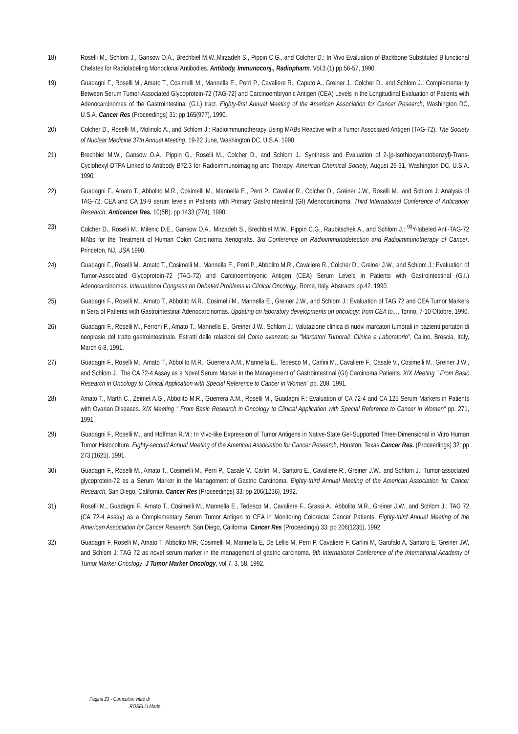18) Roselli M., Schlom J., Gansow O.A., Brechbiel M.W.,Mirzadeh S., Pippin C.G., and Colcher D.: In Vivo Evaluation of Backbone Substituted Bifunctional Chelates for Radiolabeling Monoclonal Antibodies. Antibody, Immunoconj., Radiopharm. Vol.3 (1) pp.56-57, 1990.
19) Guadagni F., Roselli M., Amato T., Cosimelli M., Mannella E., Perri P., Cavaliere R., Caputo A., Greiner J., Colcher D., and Schlom J.: Complementarity Between Serum Tumor-Associated Glycoprotein-72 (TAG-72) and Carcinoembryonic Antigen (CEA) Levels in the Longitudinal Evaluation of Patients with Adenocarcinomas of the Gastrointestinal (G.I.) tract. Eighty-first Annual Meeting of the American Association for Cancer Research, Washington DC, U.S.A. Cancer Res (Proceedings) 31: pp 165(977), 1990.
20) Colcher D., Roselli M., Molinolo A., and Schlom J.: Radioimmunotherapy Using MABs Reactive with a Tumor Associated Antigen (TAG-72). The Society of Nuclear Medicine 37th Annual Meeting. 19-22 June, Washington DC, U.S.A. 1990.
21) Brechbiel M.W., Gansow O.A., Pippin G., Roselli M., Colcher D., and Schlom J.: Synthesis and Evaluation of 2-(p-Isothiocyanatobenzyl)-Trans-Cyclohexyl-DTPA Linked to Antibody B72.3 for Radioimmunoimaging and Therapy. American Chemical Society, August 26-31, Washington DC, U.S.A. 1990.
22) Guadagni F., Amato T., Abbolito M.R., Cosimelli M., Mannella E., Perri P., Cavalier R., Colcher D., Greiner J.W., Roselli M., and Schlom J: Analysis of TAG-72, CEA and CA 19-9 serum levels in Patients with Primary Gastrointestinal (GI) Adenocarcinoma. Third International Conference of Anticancer Research. Anticancer Res. 10(5B): pp 1433 (274), 1990.
23) Colcher D., Roselli M., Milenic D.E., Gansow O.A., Mirzadeh S., Brechbiel M.W., Pippin C.G., Raubitschek A., and Schlom J.: <sup>90</sup>Y-labeled Anti-TAG-72 MAbs for the Treatment of Human Colon Carcinoma Xenografts. 3rd Conference on Radioimmunodetection and Radioimmunotherapy of Cancer. Princeton, NJ, USA 1990.
24) Guadagni F., Roselli M., Amato T., Cosimelli M., Mannella E., Perri P., Abbolito M.R., Cavaliere R., Colcher D., Greiner J.W., and Schlom J.: Evaluation of Tumor-Associated Glycoprotein-72 (TAG-72) and Carcinoembryonic Antigen (CEA) Serum Levels in Patients with Gastrointestinal (G.I.) Adenocarcinomas. International Congress on Debated Problems in Clinical Oncology, Rome, Italy. Abstracts pp.42. 1990.
25) Guadagni F., Roselli M., Amato T., Abbolito M.R., Cosimelli M., Mannella E., Greiner J.W., and Schlom J.: Evaluation of TAG 72 and CEA Tumor Markers in Sera of Patients with Gastrointestinal Adenocarcinomas. Updating on laboratory developments on oncology: from CEA to..., Torino, 7-10 Ottobre, 1990.
26) Guadagni F., Roselli M., Ferroni P., Amato T., Mannella E., Greiner J.W., Schlom J.: Valutazione clinica di nuovi marcatori tumorali in pazienti portatori di neoplasie del tratto gastrointestinale. Estratti delle relazioni del Corso avanzato su "Marcatori Tumorali: Clinica e Laboratorio", Calino, Brescia, Italy, March 6-8, 1991.
27) Guadagni F., Roselli M., Amato T., Abbolito M.R., Guerrera A.M., Mannella E., Tedesco M., Carlini M., Cavaliere F., Casale V., Cosimelli M., Greiner J.W., and Schlom J.: The CA 72-4 Assay as a Novel Serum Marker in the Management of Gastrointestinal (GI) Carcinoma Patients. XIX Meeting " From Basic Research in Oncology to Clinical Application with Special Reference to Cancer in Women" pp. 208, 1991.
28) Amato T., Marth C., Zeimet A.G., Abbolito M.R., Guerrera A.M., Roselli M., Guadagni F.: Evaluation of CA 72-4 and CA 125 Serum Markers in Patients with Ovarian Diseases. XIX Meeting " From Basic Research in Oncology to Clinical Application with Special Reference to Cancer in Women" pp. 271, 1991.
29) Guadagni F., Roselli M., and Hoffman R.M.: In Vivo-like Expression of Tumor Antigens in Native-State Gel-Supported Three-Dimensional in Vitro Human Tumor Histocolture. Eighty-second Annual Meeting of the American Association for Cancer Research, Houston, Texas.Cancer Res. (Proceedings) 32: pp 273 (1625), 1991.
30) Guadagni F., Roselli M., Amato T., Cosimelli M., Perri P., Casale V., Carlini M., Santoro E., Cavaliere R., Greiner J.W., and Schlom J.: Tumor-associated glycoprotein-72 as a Serum Marker in the Management of Gastric Carcinoma. Eighty-third Annual Meeting of the American Association for Cancer Research, San Diego, California. Cancer Res (Proceedings) 33: pp 206(1236), 1992.
31) Roselli M., Guadagni F., Amato T., Cosimelli M., Mannella E., Tedesco M., Cavaliere F., Grassi A., Abbolito M.R., Greiner J.W., and Schlom J.: TAG 72 (CA 72-4 Assay) as a Complementary Serum Tumor Antigen to CEA in Monitoring Colorectal Cancer Patients. Eighty-third Annual Meeting of the American Association for Cancer Research, San Diego, California. Cancer Res (Proceedings) 33: pp 206(1235), 1992.
32) Guadagni F, Roselli M, Amato T, Abbolito MR, Cosimelli M, Mannella E, De Lellis M, Perri P, Cavaliere F, Carlini M, Garofalo A, Santoro E, Greiner JW, and Schlom J: TAG 72 as novel serum marker in the management of gastric carcinoma. 9th International Conference of the International Academy of Tumor Marker Oncology. J Tumor Marker Oncology, vol 7, 3, 58, 1992.
Pagina 23 - Curriculum vitae di
ROSELLI Mario